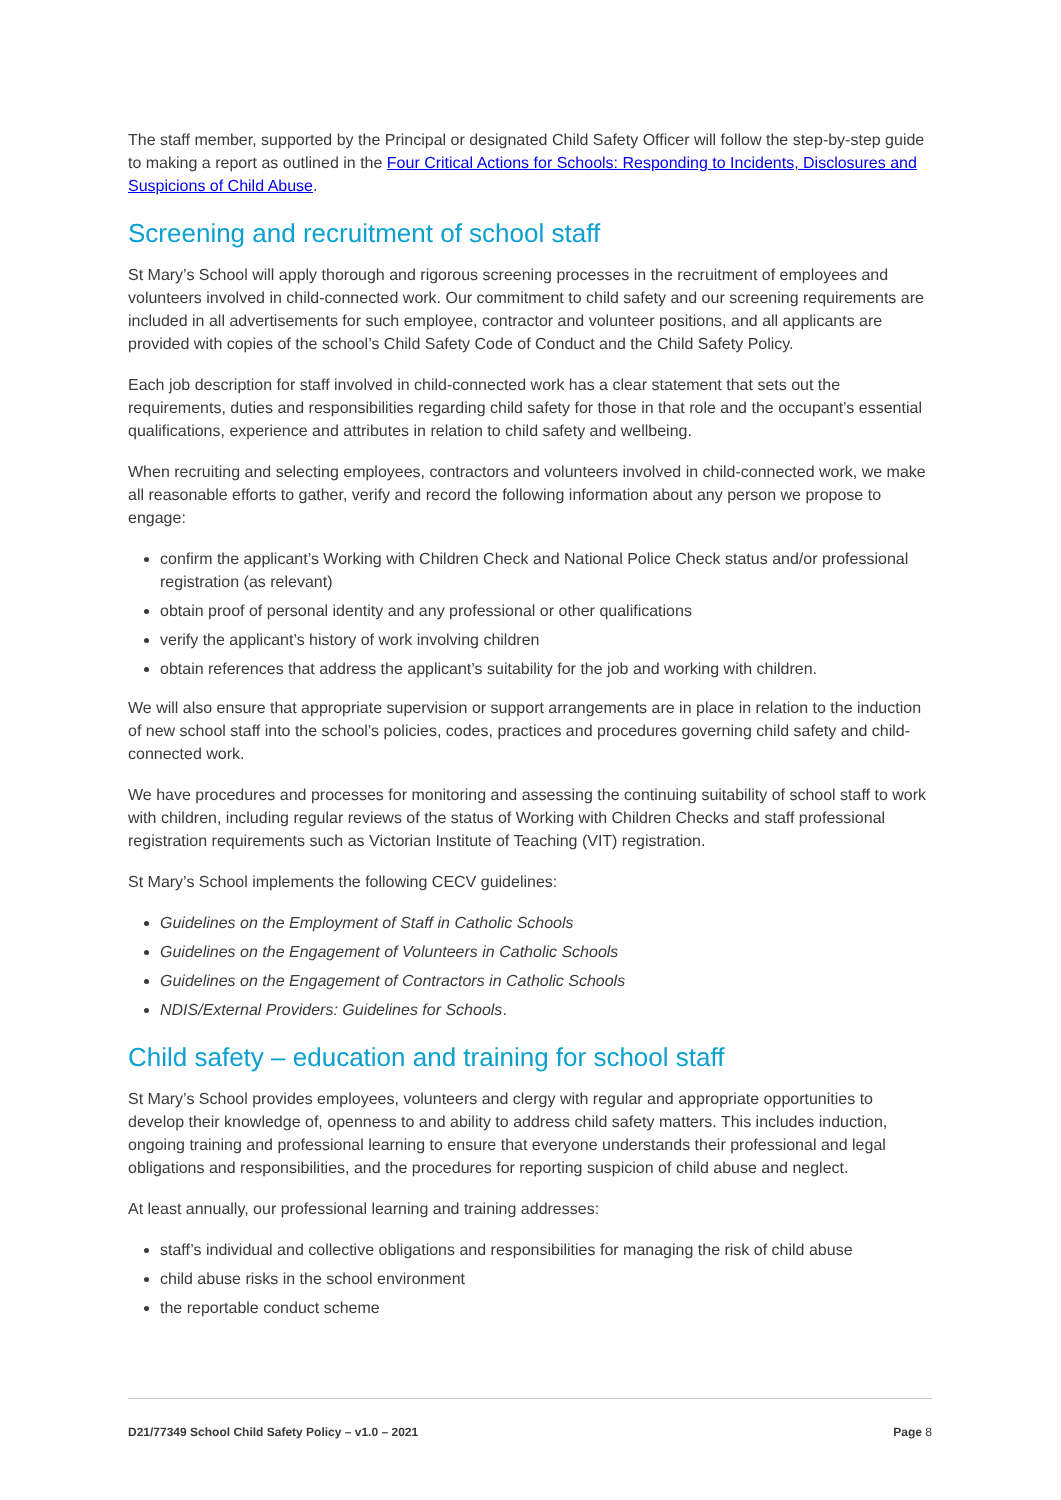The staff member, supported by the Principal or designated Child Safety Officer will follow the step-by-step guide to making a report as outlined in the Four Critical Actions for Schools: Responding to Incidents, Disclosures and Suspicions of Child Abuse.
Screening and recruitment of school staff
St Mary’s School will apply thorough and rigorous screening processes in the recruitment of employees and volunteers involved in child-connected work. Our commitment to child safety and our screening requirements are included in all advertisements for such employee, contractor and volunteer positions, and all applicants are provided with copies of the school’s Child Safety Code of Conduct and the Child Safety Policy.
Each job description for staff involved in child-connected work has a clear statement that sets out the requirements, duties and responsibilities regarding child safety for those in that role and the occupant’s essential qualifications, experience and attributes in relation to child safety and wellbeing.
When recruiting and selecting employees, contractors and volunteers involved in child-connected work, we make all reasonable efforts to gather, verify and record the following information about any person we propose to engage:
confirm the applicant’s Working with Children Check and National Police Check status and/or professional registration (as relevant)
obtain proof of personal identity and any professional or other qualifications
verify the applicant’s history of work involving children
obtain references that address the applicant’s suitability for the job and working with children.
We will also ensure that appropriate supervision or support arrangements are in place in relation to the induction of new school staff into the school’s policies, codes, practices and procedures governing child safety and child-connected work.
We have procedures and processes for monitoring and assessing the continuing suitability of school staff to work with children, including regular reviews of the status of Working with Children Checks and staff professional registration requirements such as Victorian Institute of Teaching (VIT) registration.
St Mary’s School implements the following CECV guidelines:
Guidelines on the Employment of Staff in Catholic Schools
Guidelines on the Engagement of Volunteers in Catholic Schools
Guidelines on the Engagement of Contractors in Catholic Schools
NDIS/External Providers: Guidelines for Schools.
Child safety – education and training for school staff
St Mary’s School provides employees, volunteers and clergy with regular and appropriate opportunities to develop their knowledge of, openness to and ability to address child safety matters. This includes induction, ongoing training and professional learning to ensure that everyone understands their professional and legal obligations and responsibilities, and the procedures for reporting suspicion of child abuse and neglect.
At least annually, our professional learning and training addresses:
staff’s individual and collective obligations and responsibilities for managing the risk of child abuse
child abuse risks in the school environment
the reportable conduct scheme
D21/77349 School Child Safety Policy – v1.0 – 2021 Page 8